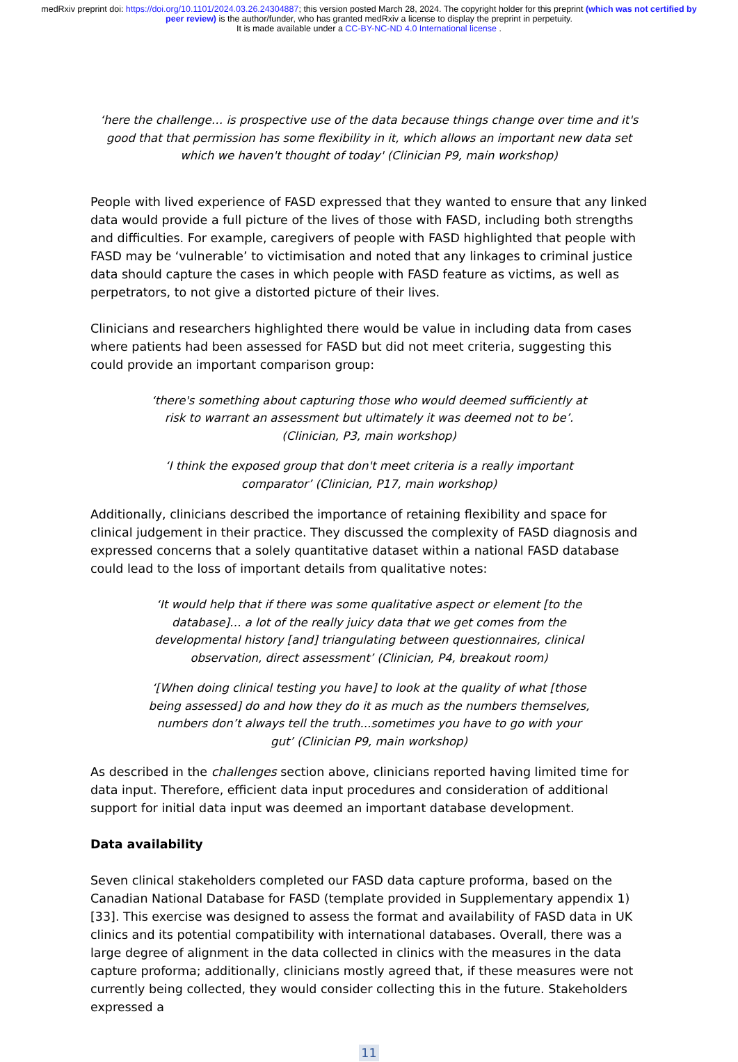medRxiv preprint doi: https://doi.org/10.1101/2024.03.26.24304887; this version posted March 28, 2024. The copyright holder for this preprint (which was not certified by peer review) is the author/funder, who has granted medRxiv a license to display the preprint in perpetuity.
It is made available under a CC-BY-NC-ND 4.0 International license .
‘here the challenge… is prospective use of the data because things change over time and it's good that that permission has some flexibility in it, which allows an important new data set which we haven't thought of today' (Clinician P9, main workshop)
People with lived experience of FASD expressed that they wanted to ensure that any linked data would provide a full picture of the lives of those with FASD, including both strengths and difficulties. For example, caregivers of people with FASD highlighted that people with FASD may be ‘vulnerable’ to victimisation and noted that any linkages to criminal justice data should capture the cases in which people with FASD feature as victims, as well as perpetrators, to not give a distorted picture of their lives.
Clinicians and researchers highlighted there would be value in including data from cases where patients had been assessed for FASD but did not meet criteria, suggesting this could provide an important comparison group:
‘there's something about capturing those who would deemed sufficiently at risk to warrant an assessment but ultimately it was deemed not to be’. (Clinician, P3, main workshop)
‘I think the exposed group that don't meet criteria is a really important comparator’ (Clinician, P17, main workshop)
Additionally, clinicians described the importance of retaining flexibility and space for clinical judgement in their practice. They discussed the complexity of FASD diagnosis and expressed concerns that a solely quantitative dataset within a national FASD database could lead to the loss of important details from qualitative notes:
‘It would help that if there was some qualitative aspect or element [to the database]… a lot of the really juicy data that we get comes from the developmental history [and] triangulating between questionnaires, clinical observation, direct assessment’ (Clinician, P4, breakout room)
‘[When doing clinical testing you have] to look at the quality of what [those being assessed] do and how they do it as much as the numbers themselves, numbers don’t always tell the truth...sometimes you have to go with your gut’ (Clinician P9, main workshop)
As described in the challenges section above, clinicians reported having limited time for data input. Therefore, efficient data input procedures and consideration of additional support for initial data input was deemed an important database development.
Data availability
Seven clinical stakeholders completed our FASD data capture proforma, based on the Canadian National Database for FASD (template provided in Supplementary appendix 1) [33]. This exercise was designed to assess the format and availability of FASD data in UK clinics and its potential compatibility with international databases. Overall, there was a large degree of alignment in the data collected in clinics with the measures in the data capture proforma; additionally, clinicians mostly agreed that, if these measures were not currently being collected, they would consider collecting this in the future. Stakeholders expressed a
11